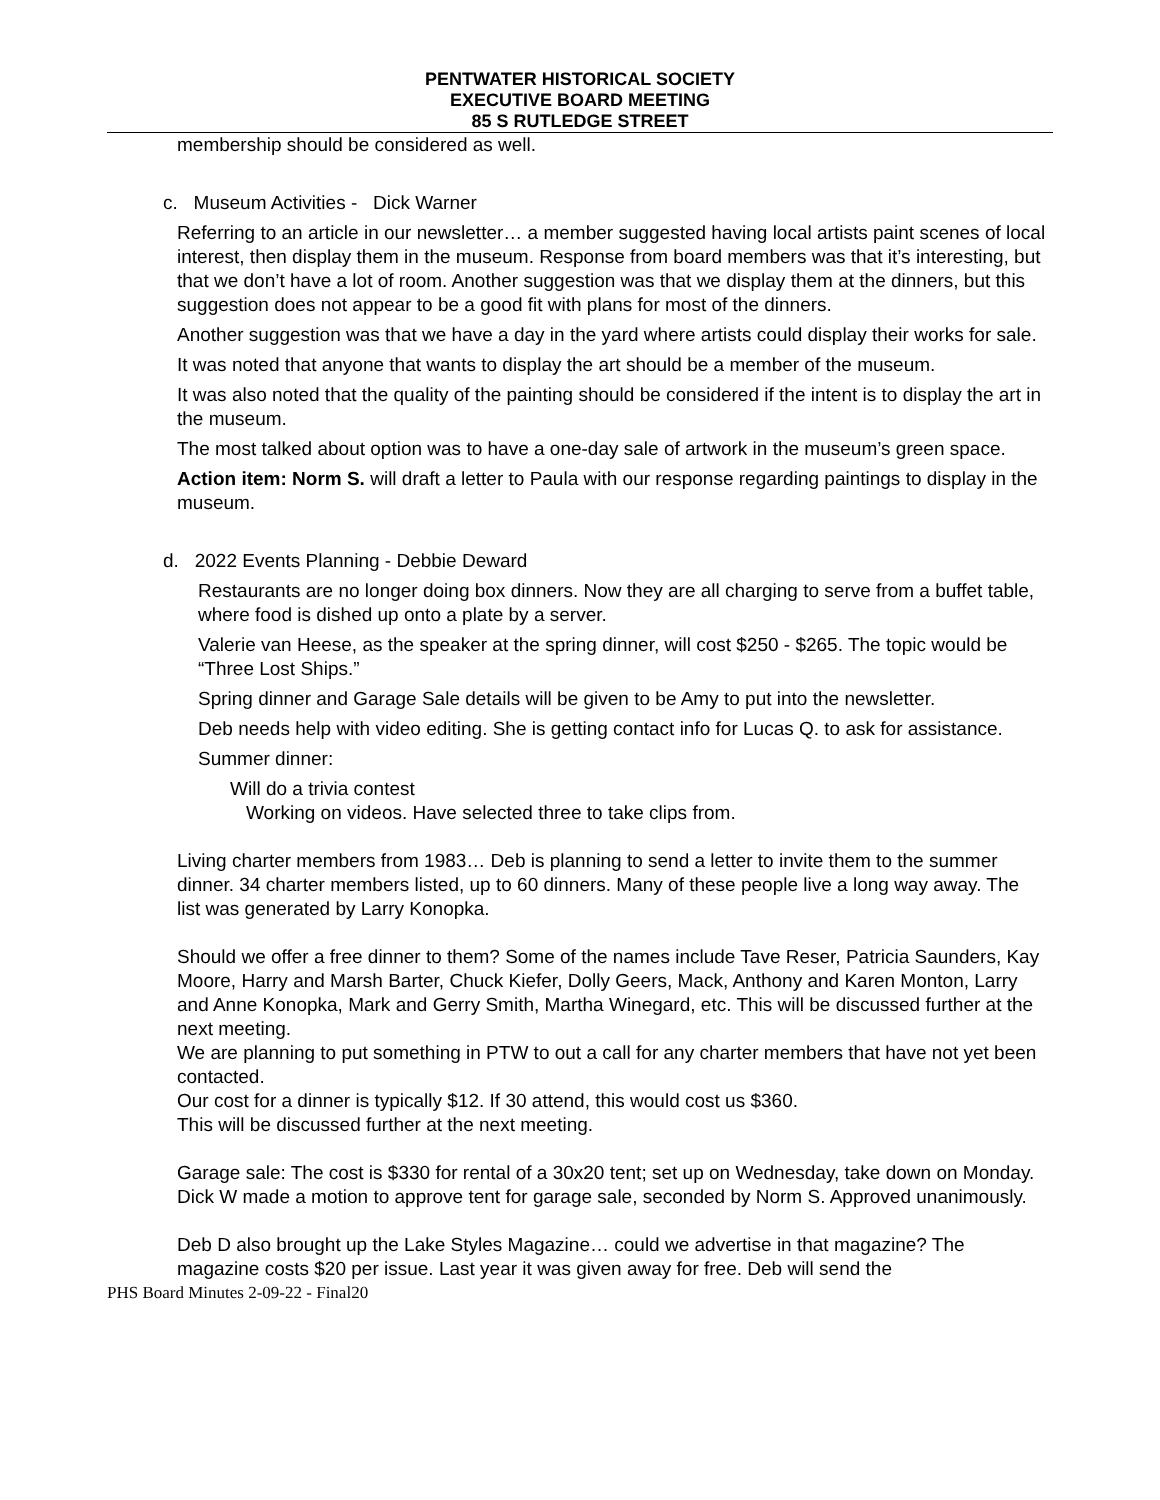PENTWATER HISTORICAL SOCIETY
EXECUTIVE BOARD MEETING
85 S RUTLEDGE STREET
membership should be considered as well.
c. Museum Activities - Dick Warner
Referring to an article in our newsletter… a member suggested having local artists paint scenes of local interest, then display them in the museum. Response from board members was that it’s interesting, but that we don’t have a lot of room. Another suggestion was that we display them at the dinners, but this suggestion does not appear to be a good fit with plans for most of the dinners.
Another suggestion was that we have a day in the yard where artists could display their works for sale.
It was noted that anyone that wants to display the art should be a member of the museum.
It was also noted that the quality of the painting should be considered if the intent is to display the art in the museum.
The most talked about option was to have a one-day sale of artwork in the museum’s green space.
Action item: Norm S. will draft a letter to Paula with our response regarding paintings to display in the museum.
d. 2022 Events Planning - Debbie Deward
Restaurants are no longer doing box dinners. Now they are all charging to serve from a buffet table, where food is dished up onto a plate by a server.
Valerie van Heese, as the speaker at the spring dinner, will cost $250 - $265. The topic would be “Three Lost Ships.”
Spring dinner and Garage Sale details will be given to be Amy to put into the newsletter.
Deb needs help with video editing. She is getting contact info for Lucas Q. to ask for assistance.
Summer dinner:
Will do a trivia contest
Working on videos. Have selected three to take clips from.
Living charter members from 1983… Deb is planning to send a letter to invite them to the summer dinner. 34 charter members listed, up to 60 dinners. Many of these people live a long way away. The list was generated by Larry Konopka.
Should we offer a free dinner to them? Some of the names include Tave Reser, Patricia Saunders, Kay Moore, Harry and Marsh Barter, Chuck Kiefer, Dolly Geers, Mack, Anthony and Karen Monton, Larry and Anne Konopka, Mark and Gerry Smith, Martha Winegard, etc. This will be discussed further at the next meeting.
We are planning to put something in PTW to out a call for any charter members that have not yet been contacted.
Our cost for a dinner is typically $12. If 30 attend, this would cost us $360.
This will be discussed further at the next meeting.
Garage sale: The cost is $330 for rental of a 30x20 tent; set up on Wednesday, take down on Monday. Dick W made a motion to approve tent for garage sale, seconded by Norm S. Approved unanimously.
Deb D also brought up the Lake Styles Magazine… could we advertise in that magazine? The magazine costs $20 per issue. Last year it was given away for free. Deb will send the
PHS Board Minutes 2-09-22 - Final20